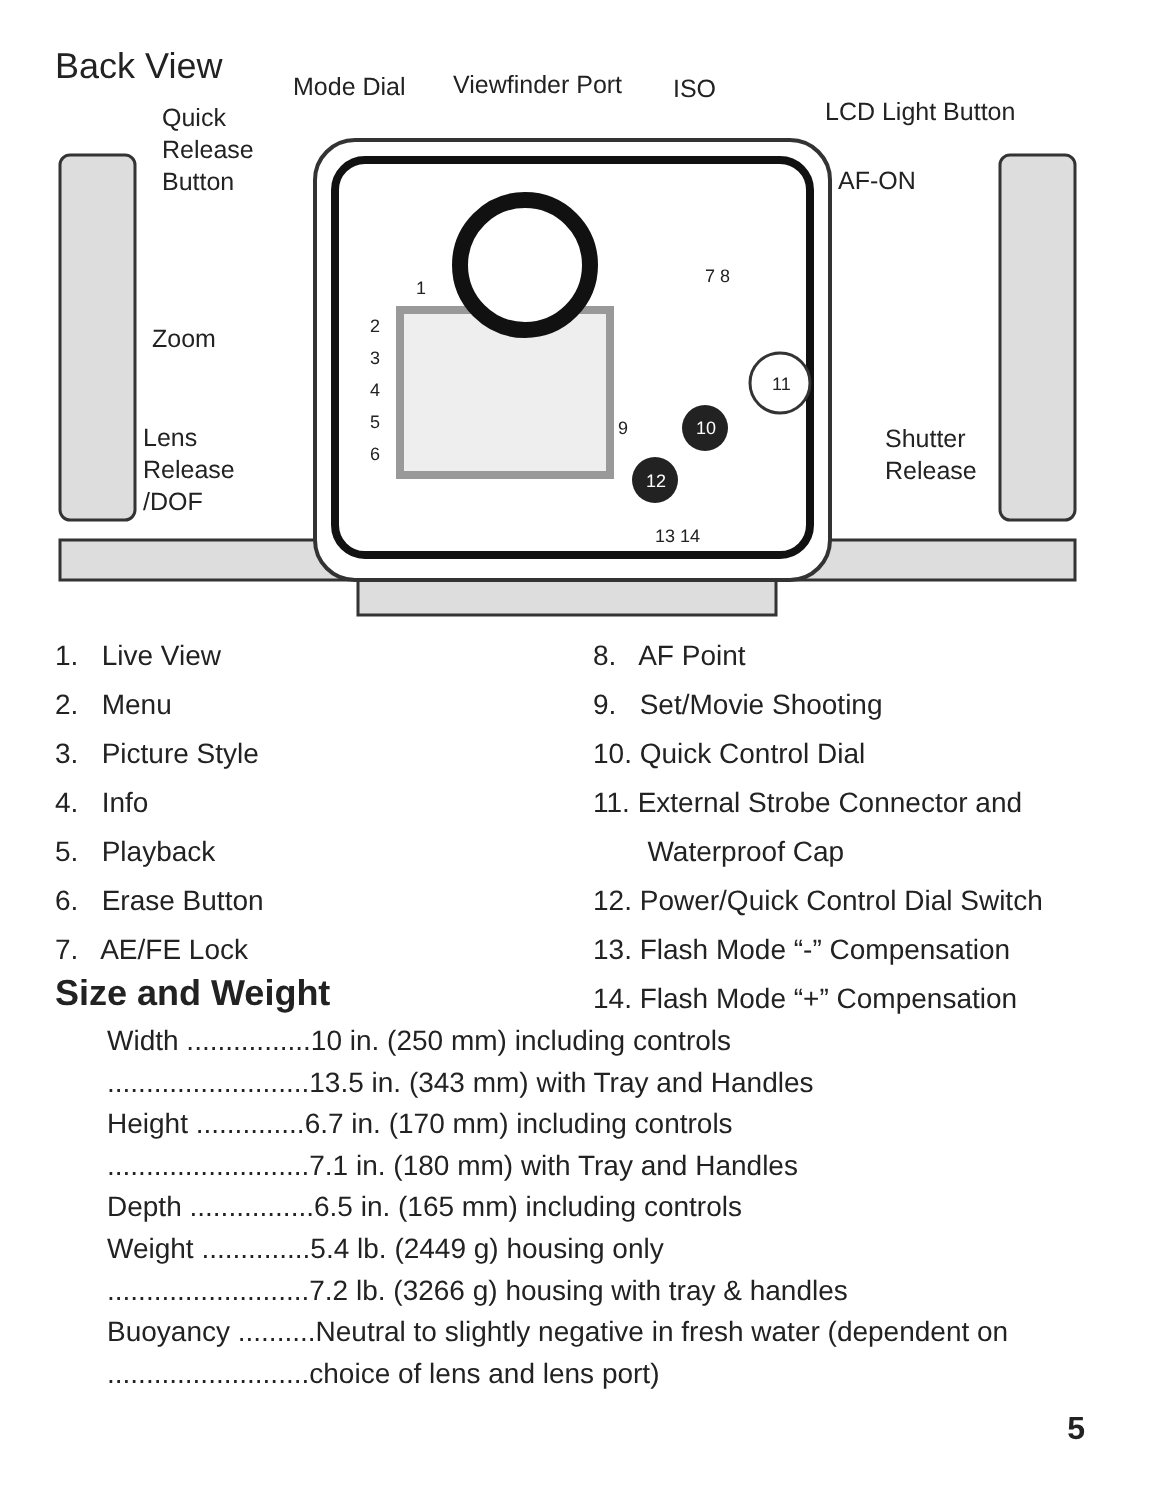Back View Mode Dial Viewfinder Port ISO
LCD Light Button
Quick
Release
Button
AF-ON
Zoom
Lens
Release
/DOF
Shutter
Release
1
2
3
4
5
6
7 8
9 10
11
12
13 14
1. Live View
2. Menu
3. Picture Style
4. Info
5. Playback
6. Erase Button
7. AE/FE Lock
8. AF Point
9. Set/Movie Shooting
10. Quick Control Dial
11. External Strobe Connector and
Waterproof Cap
12. Power/Quick Control Dial Switch
13. Flash Mode “-” Compensation
14. Flash Mode “+” Compensation
Size and Weight
Width ................10 in. (250 mm) including controls
..........................13.5 in. (343 mm) with Tray and Handles
Height ..............6.7 in. (170 mm) including controls
..........................7.1 in. (180 mm) with Tray and Handles
Depth ................6.5 in. (165 mm) including controls
Weight ..............5.4 lb. (2449 g) housing only
..........................7.2 lb. (3266 g) housing with tray & handles
Buoyancy ..........Neutral to slightly negative in fresh water (dependent on
..........................choice of lens and lens port)
5